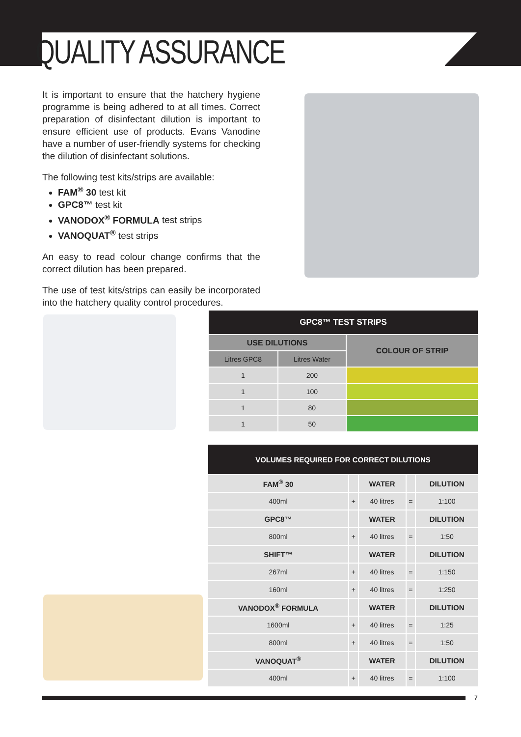QUALITY ASSURANCE
It is important to ensure that the hatchery hygiene programme is being adhered to at all times. Correct preparation of disinfectant dilution is important to ensure efficient use of products. Evans Vanodine have a number of user-friendly systems for checking the dilution of disinfectant solutions.
The following test kits/strips are available:
FAM<sup>®</sup> 30 test kit
GPC8™ test kit
VANODOX<sup>®</sup> FORMULA test strips
VANOQUAT<sup>®</sup> test strips
An easy to read colour change confirms that the correct dilution has been prepared.
The use of test kits/strips can easily be incorporated into the hatchery quality control procedures.
| GPC8™ TEST STRIPS | | |
| --- | --- | --- |
| USE DILUTIONS | | COLOUR OF STRIP |
| Litres GPC8 | Litres Water | |
| 1 | 200 | |
| 1 | 100 | |
| 1 | 80 | |
| 1 | 50 | |
| VOLUMES REQUIRED FOR CORRECT DILUTIONS | | | | |
| --- | --- | --- | --- | --- |
| FAM<sup>®</sup> 30 | | WATER | | DILUTION |
| 400ml | + | 40 litres | = | 1:100 |
| GPC8™ | | WATER | | DILUTION |
| 800ml | + | 40 litres | = | 1:50 |
| SHIFT™ | | WATER | | DILUTION |
| 267ml | + | 40 litres | = | 1:150 |
| 160ml | + | 40 litres | = | 1:250 |
| VANODOX<sup>®</sup> FORMULA | | WATER | | DILUTION |
| 1600ml | + | 40 litres | = | 1:25 |
| 800ml | + | 40 litres | = | 1:50 |
| VANOQUAT<sup>®</sup> | | WATER | | DILUTION |
| 400ml | + | 40 litres | = | 1:100 |
7